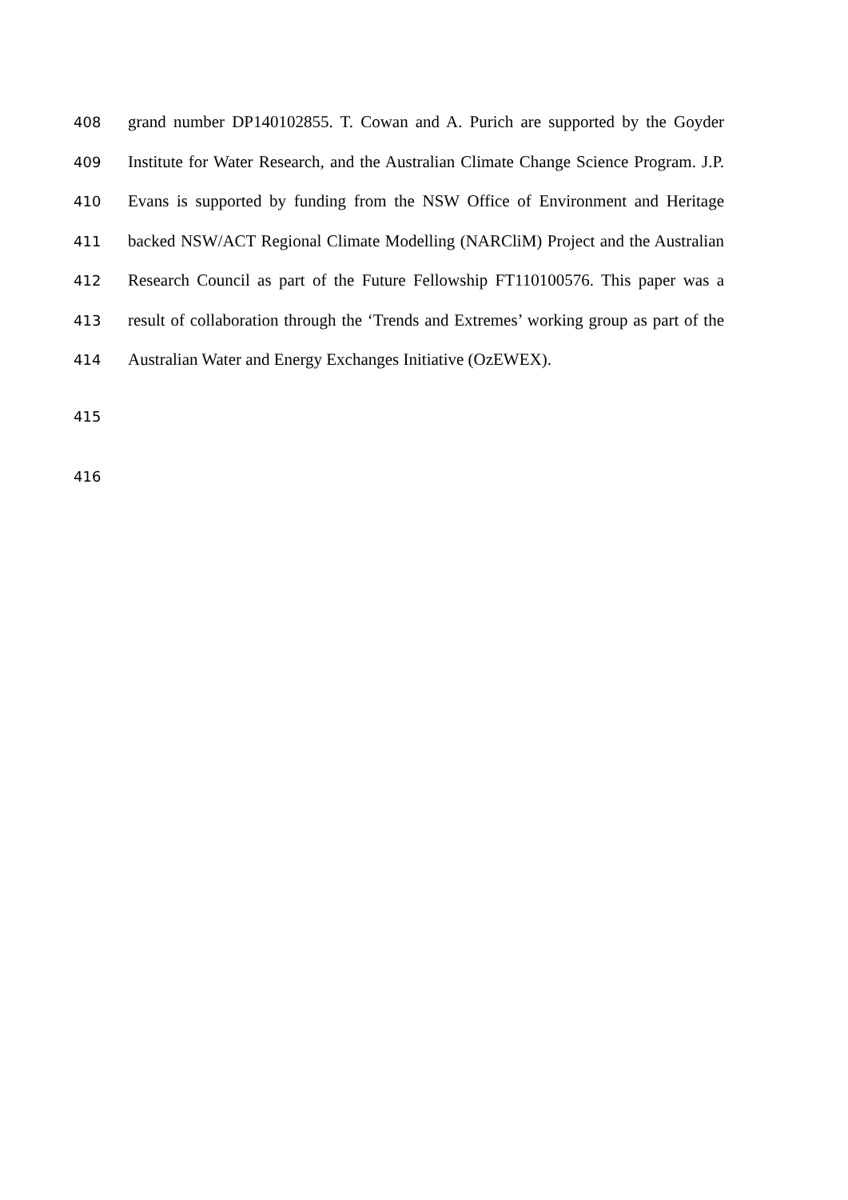408 grand number DP140102855. T. Cowan and A. Purich are supported by the Goyder
409 Institute for Water Research, and the Australian Climate Change Science Program. J.P.
410 Evans is supported by funding from the NSW Office of Environment and Heritage
411 backed NSW/ACT Regional Climate Modelling (NARCliM) Project and the Australian
412 Research Council as part of the Future Fellowship FT110100576. This paper was a
413 result of collaboration through the ‘Trends and Extremes’ working group as part of the
414 Australian Water and Energy Exchanges Initiative (OzEWEX).
415
416